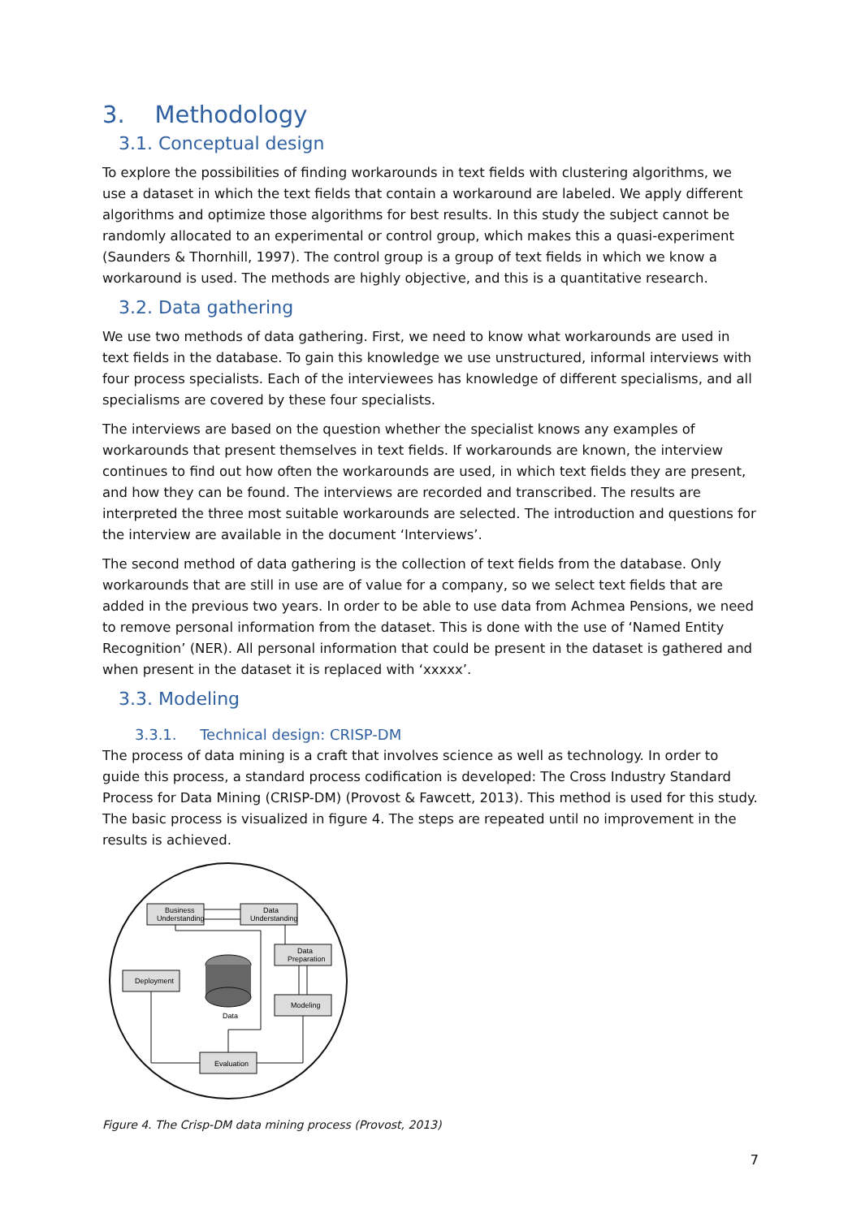3. Methodology
3.1. Conceptual design
To explore the possibilities of finding workarounds in text fields with clustering algorithms, we use a dataset in which the text fields that contain a workaround are labeled. We apply different algorithms and optimize those algorithms for best results. In this study the subject cannot be randomly allocated to an experimental or control group, which makes this a quasi-experiment (Saunders & Thornhill, 1997). The control group is a group of text fields in which we know a workaround is used. The methods are highly objective, and this is a quantitative research.
3.2. Data gathering
We use two methods of data gathering. First, we need to know what workarounds are used in text fields in the database. To gain this knowledge we use unstructured, informal interviews with four process specialists. Each of the interviewees has knowledge of different specialisms, and all specialisms are covered by these four specialists.
The interviews are based on the question whether the specialist knows any examples of workarounds that present themselves in text fields. If workarounds are known, the interview continues to find out how often the workarounds are used, in which text fields they are present, and how they can be found. The interviews are recorded and transcribed. The results are interpreted the three most suitable workarounds are selected. The introduction and questions for the interview are available in the document ‘Interviews’.
The second method of data gathering is the collection of text fields from the database. Only workarounds that are still in use are of value for a company, so we select text fields that are added in the previous two years. In order to be able to use data from Achmea Pensions, we need to remove personal information from the dataset. This is done with the use of ‘Named Entity Recognition’ (NER). All personal information that could be present in the dataset is gathered and when present in the dataset it is replaced with ‘xxxxx’.
3.3. Modeling
3.3.1. Technical design: CRISP-DM
The process of data mining is a craft that involves science as well as technology. In order to guide this process, a standard process codification is developed: The Cross Industry Standard Process for Data Mining (CRISP-DM) (Provost & Fawcett, 2013). This method is used for this study. The basic process is visualized in figure 4. The steps are repeated until no improvement in the results is achieved.
Business
Understanding
Data
Understanding
Data
Preparation
Deployment
Modeling
Data
Evaluation
Figure 4. The Crisp-DM data mining process (Provost, 2013)
7